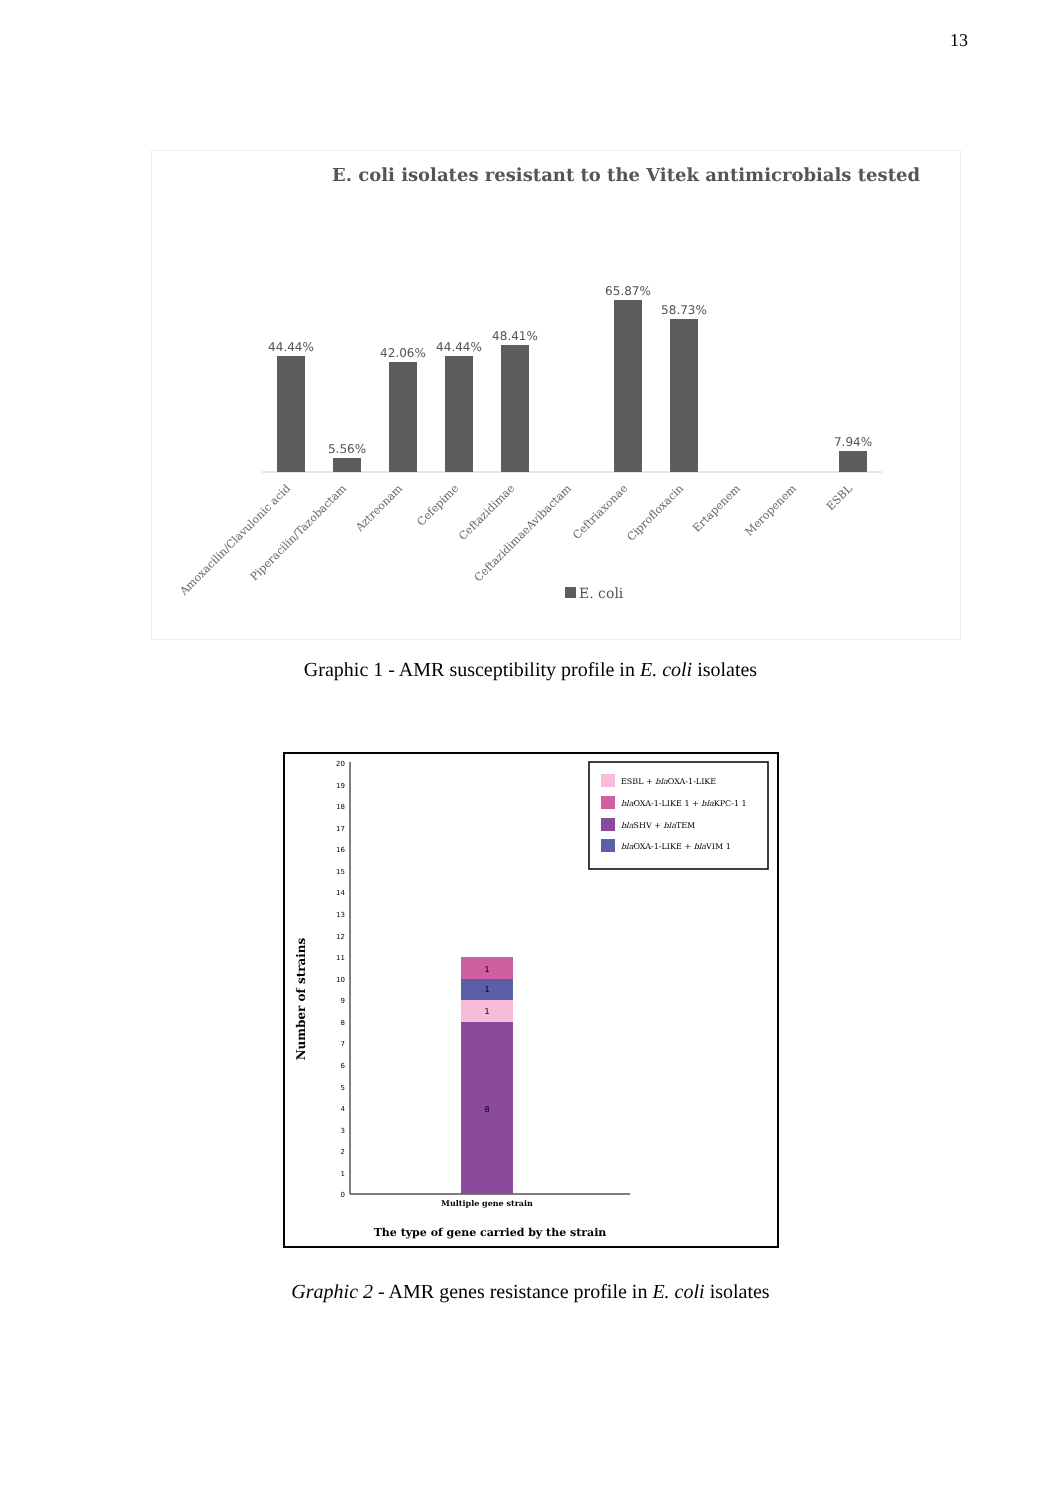13
E. coli isolates resistant to the Vitek antimicrobials tested
44.44%
5.56%
42.06%
44.44%
48.41%
65.87%
58.73%
7.94%
Amoxacilin/Clavulonic acid
Piperacilin/Tazobactam
Aztreonam
Cefepime
Ceftazidimae
CeftazidimaeAvibactam
Ceftriaxonae
Ciprofloxacin
Ertapenem
Meropenem
ESBL
E. coli
Graphic 1 - AMR susceptibility profile in E. coli isolates
0
1
2
3
4
5
6
7
8
9
10
11
12
13
14
15
16
17
18
19
20
8
1
1
1
Multiple gene strain
The type of gene carried by the strain
Number of strains
ESBL + blaOXA-1-LIKE
blaOXA-1-LIKE 1 + blaKPC-1 1
blaSHV + blaTEM
blaOXA-1-LIKE + blaVIM 1
Graphic 2 - AMR genes resistance profile in E. coli isolates